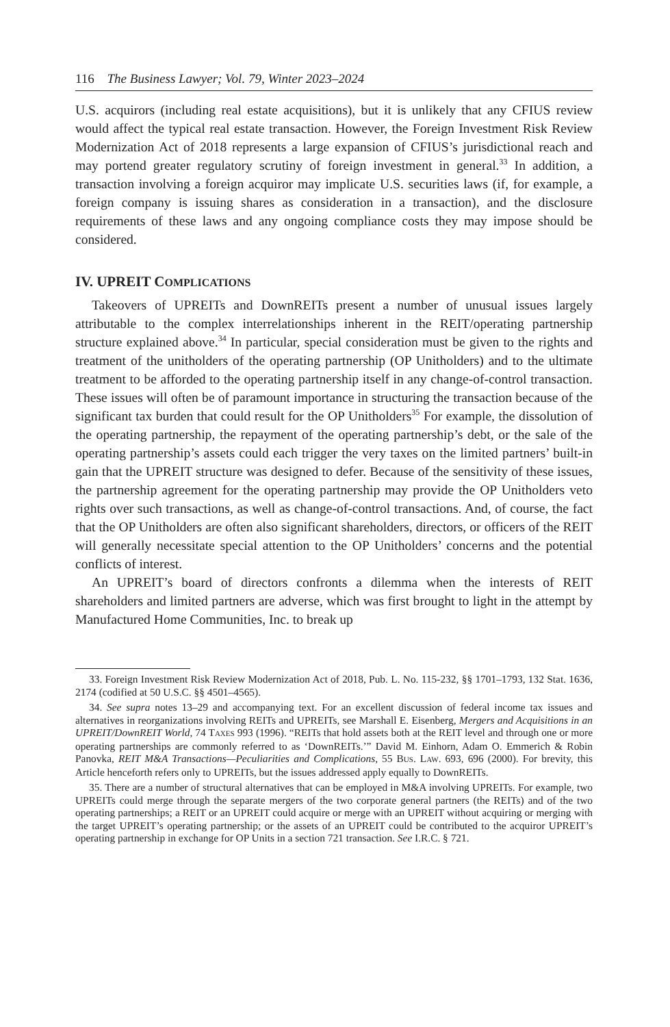116 The Business Lawyer; Vol. 79, Winter 2023–2024
U.S. acquirors (including real estate acquisitions), but it is unlikely that any CFIUS review would affect the typical real estate transaction. However, the Foreign Investment Risk Review Modernization Act of 2018 represents a large expansion of CFIUS’s jurisdictional reach and may portend greater regulatory scrutiny of foreign investment in general.<sup>33</sup> In addition, a transaction involving a foreign acquiror may implicate U.S. securities laws (if, for example, a foreign company is issuing shares as consideration in a transaction), and the disclosure requirements of these laws and any ongoing compliance costs they may impose should be considered.
IV. UPREIT COMPLICATIONS
Takeovers of UPREITs and DownREITs present a number of unusual issues largely attributable to the complex interrelationships inherent in the REIT/operating partnership structure explained above.<sup>34</sup> In particular, special consideration must be given to the rights and treatment of the unitholders of the operating partnership (OP Unitholders) and to the ultimate treatment to be afforded to the operating partnership itself in any change-of-control transaction. These issues will often be of paramount importance in structuring the transaction because of the significant tax burden that could result for the OP Unitholders<sup>35</sup> For example, the dissolution of the operating partnership, the repayment of the operating partnership’s debt, or the sale of the operating partnership’s assets could each trigger the very taxes on the limited partners’ built-in gain that the UPREIT structure was designed to defer. Because of the sensitivity of these issues, the partnership agreement for the operating partnership may provide the OP Unitholders veto rights over such transactions, as well as change-of-control transactions. And, of course, the fact that the OP Unitholders are often also significant shareholders, directors, or officers of the REIT will generally necessitate special attention to the OP Unitholders’ concerns and the potential conflicts of interest.
An UPREIT’s board of directors confronts a dilemma when the interests of REIT shareholders and limited partners are adverse, which was first brought to light in the attempt by Manufactured Home Communities, Inc. to break up
33. Foreign Investment Risk Review Modernization Act of 2018, Pub. L. No. 115-232, §§ 1701–1793, 132 Stat. 1636, 2174 (codified at 50 U.S.C. §§ 4501–4565).
34. See supra notes 13–29 and accompanying text. For an excellent discussion of federal income tax issues and alternatives in reorganizations involving REITs and UPREITs, see Marshall E. Eisenberg, Mergers and Acquisitions in an UPREIT/DownREIT World, 74 TAXES 993 (1996). “REITs that hold assets both at the REIT level and through one or more operating partnerships are commonly referred to as ‘DownREITs.’” David M. Einhorn, Adam O. Emmerich & Robin Panovka, REIT M&A Transactions—Peculiarities and Complications, 55 BUS. LAW. 693, 696 (2000). For brevity, this Article henceforth refers only to UPREITs, but the issues addressed apply equally to DownREITs.
35. There are a number of structural alternatives that can be employed in M&A involving UPREITs. For example, two UPREITs could merge through the separate mergers of the two corporate general partners (the REITs) and of the two operating partnerships; a REIT or an UPREIT could acquire or merge with an UPREIT without acquiring or merging with the target UPREIT’s operating partnership; or the assets of an UPREIT could be contributed to the acquiror UPREIT’s operating partnership in exchange for OP Units in a section 721 transaction. See I.R.C. § 721.